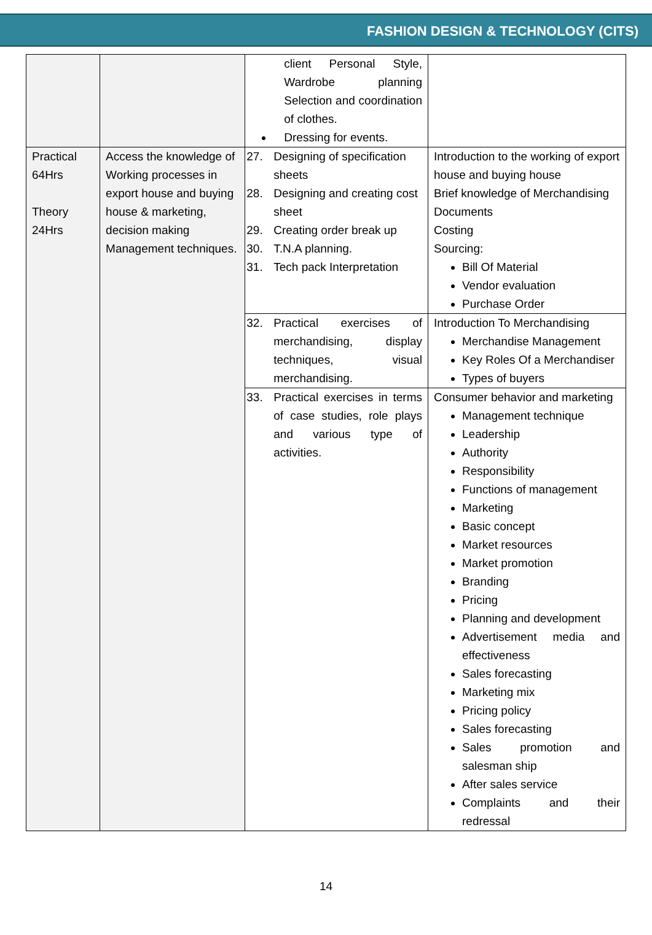FASHION DESIGN & TECHNOLOGY (CITS)
| | | client Personal Style, Wardrobe planning Selection and coordination of clothes. Dressing for events. | |
| Practical 64Hrs Theory 24Hrs | Access the knowledge of Working processes in export house and buying house & marketing, decision making Management techniques. | 27. Designing of specification sheets 28. Designing and creating cost sheet 29. Creating order break up 30. T.N.A planning. 31. Tech pack Interpretation | Introduction to the working of export house and buying house Brief knowledge of Merchandising Documents Costing Sourcing: Bill Of Material Vendor evaluation Purchase Order |
| | | 32. Practical exercises of merchandising, display techniques, visual merchandising. | Introduction To Merchandising Merchandise Management Key Roles Of a Merchandiser Types of buyers |
| | | 33. Practical exercises in terms of case studies, role plays and various type of activities. | Consumer behavior and marketing Management technique Leadership Authority Responsibility Functions of management Marketing Basic concept Market resources Market promotion Branding Pricing Planning and development Advertisement media and effectiveness Sales forecasting Marketing mix Pricing policy Sales forecasting Sales promotion and salesman ship After sales service Complaints and their redressal |
14